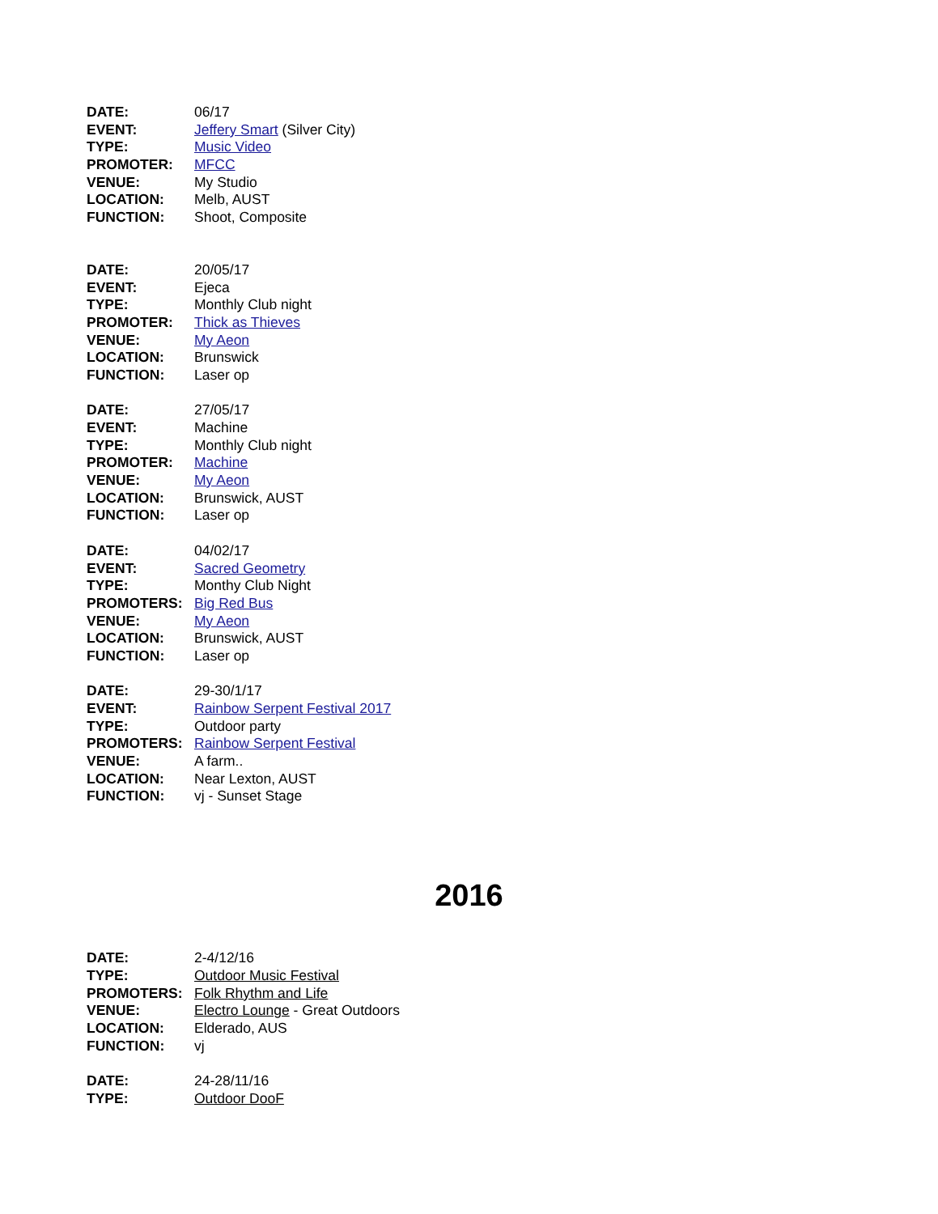DATE: 06/17
EVENT: Jeffery Smart (Silver City)
TYPE: Music Video
PROMOTER: MFCC
VENUE: My Studio
LOCATION: Melb, AUST
FUNCTION: Shoot, Composite
DATE: 20/05/17
EVENT: Ejeca
TYPE: Monthly Club night
PROMOTER: Thick as Thieves
VENUE: My Aeon
LOCATION: Brunswick
FUNCTION: Laser op
DATE: 27/05/17
EVENT: Machine
TYPE: Monthly Club night
PROMOTER: Machine
VENUE: My Aeon
LOCATION: Brunswick, AUST
FUNCTION: Laser op
DATE: 04/02/17
EVENT: Sacred Geometry
TYPE: Monthy Club Night
PROMOTERS: Big Red Bus
VENUE: My Aeon
LOCATION: Brunswick, AUST
FUNCTION: Laser op
DATE: 29-30/1/17
EVENT: Rainbow Serpent Festival 2017
TYPE: Outdoor party
PROMOTERS: Rainbow Serpent Festival
VENUE: A farm..
LOCATION: Near Lexton, AUST
FUNCTION: vj - Sunset Stage
2016
DATE: 2-4/12/16
TYPE: Outdoor Music Festival
PROMOTERS: Folk Rhythm and Life
VENUE: Electro Lounge - Great Outdoors
LOCATION: Elderado, AUS
FUNCTION: vj
DATE: 24-28/11/16
TYPE: Outdoor DooF